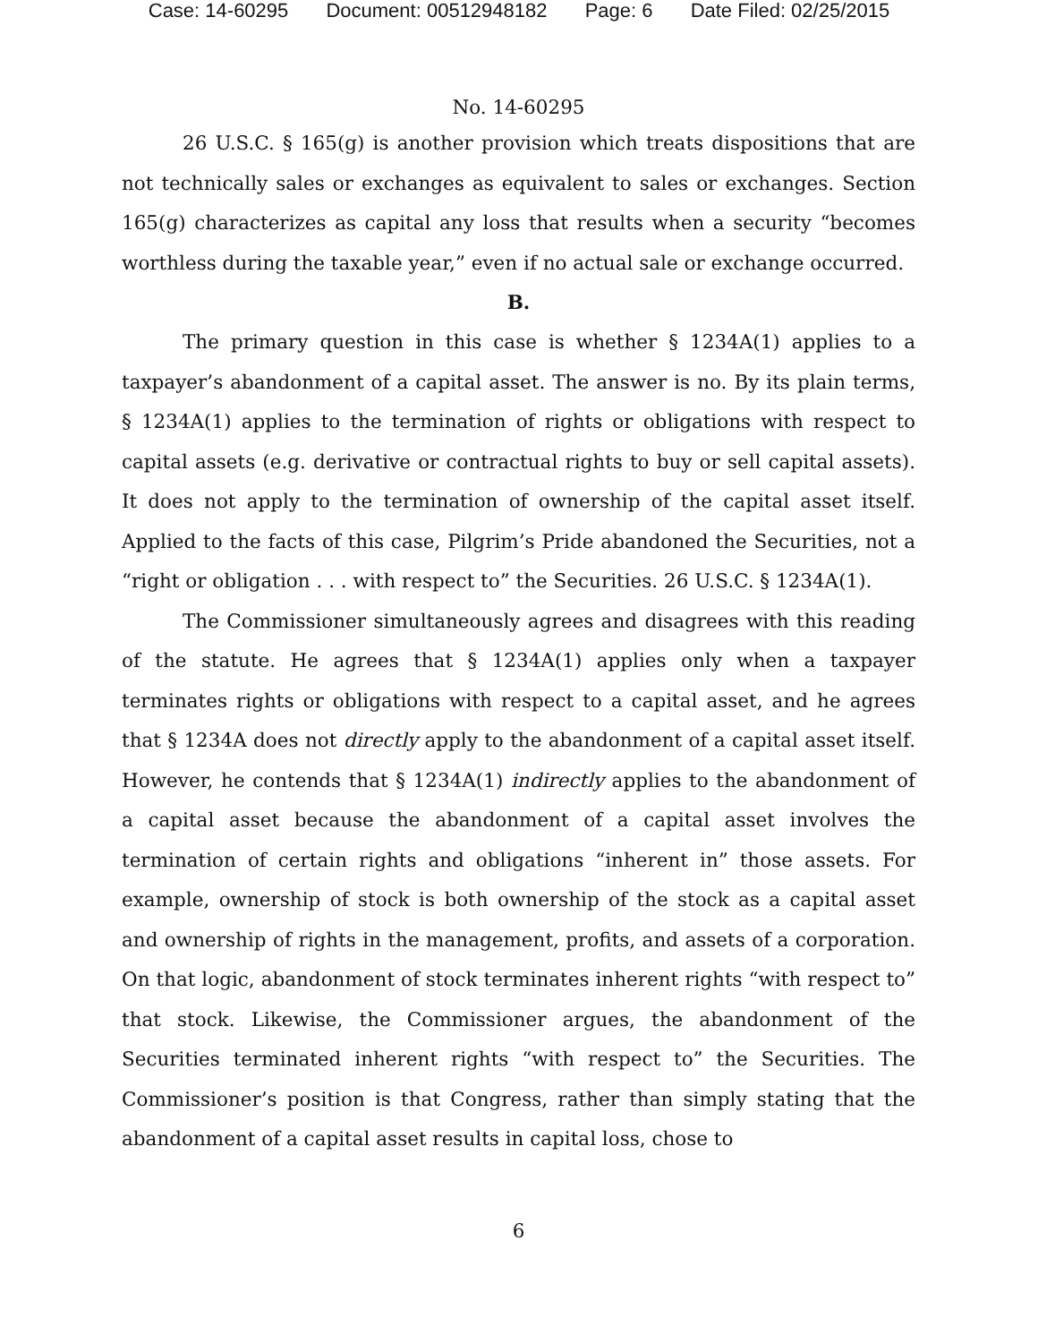Case: 14-60295 Document: 00512948182 Page: 6 Date Filed: 02/25/2015
No. 14-60295
26 U.S.C. § 165(g) is another provision which treats dispositions that are not technically sales or exchanges as equivalent to sales or exchanges. Section 165(g) characterizes as capital any loss that results when a security “becomes worthless during the taxable year,” even if no actual sale or exchange occurred.
B.
The primary question in this case is whether § 1234A(1) applies to a taxpayer’s abandonment of a capital asset. The answer is no. By its plain terms, § 1234A(1) applies to the termination of rights or obligations with respect to capital assets (e.g. derivative or contractual rights to buy or sell capital assets). It does not apply to the termination of ownership of the capital asset itself. Applied to the facts of this case, Pilgrim’s Pride abandoned the Securities, not a “right or obligation . . . with respect to” the Securities. 26 U.S.C. § 1234A(1).
The Commissioner simultaneously agrees and disagrees with this reading of the statute. He agrees that § 1234A(1) applies only when a taxpayer terminates rights or obligations with respect to a capital asset, and he agrees that § 1234A does not directly apply to the abandonment of a capital asset itself. However, he contends that § 1234A(1) indirectly applies to the abandonment of a capital asset because the abandonment of a capital asset involves the termination of certain rights and obligations “inherent in” those assets. For example, ownership of stock is both ownership of the stock as a capital asset and ownership of rights in the management, profits, and assets of a corporation. On that logic, abandonment of stock terminates inherent rights “with respect to” that stock. Likewise, the Commissioner argues, the abandonment of the Securities terminated inherent rights “with respect to” the Securities. The Commissioner’s position is that Congress, rather than simply stating that the abandonment of a capital asset results in capital loss, chose to
6